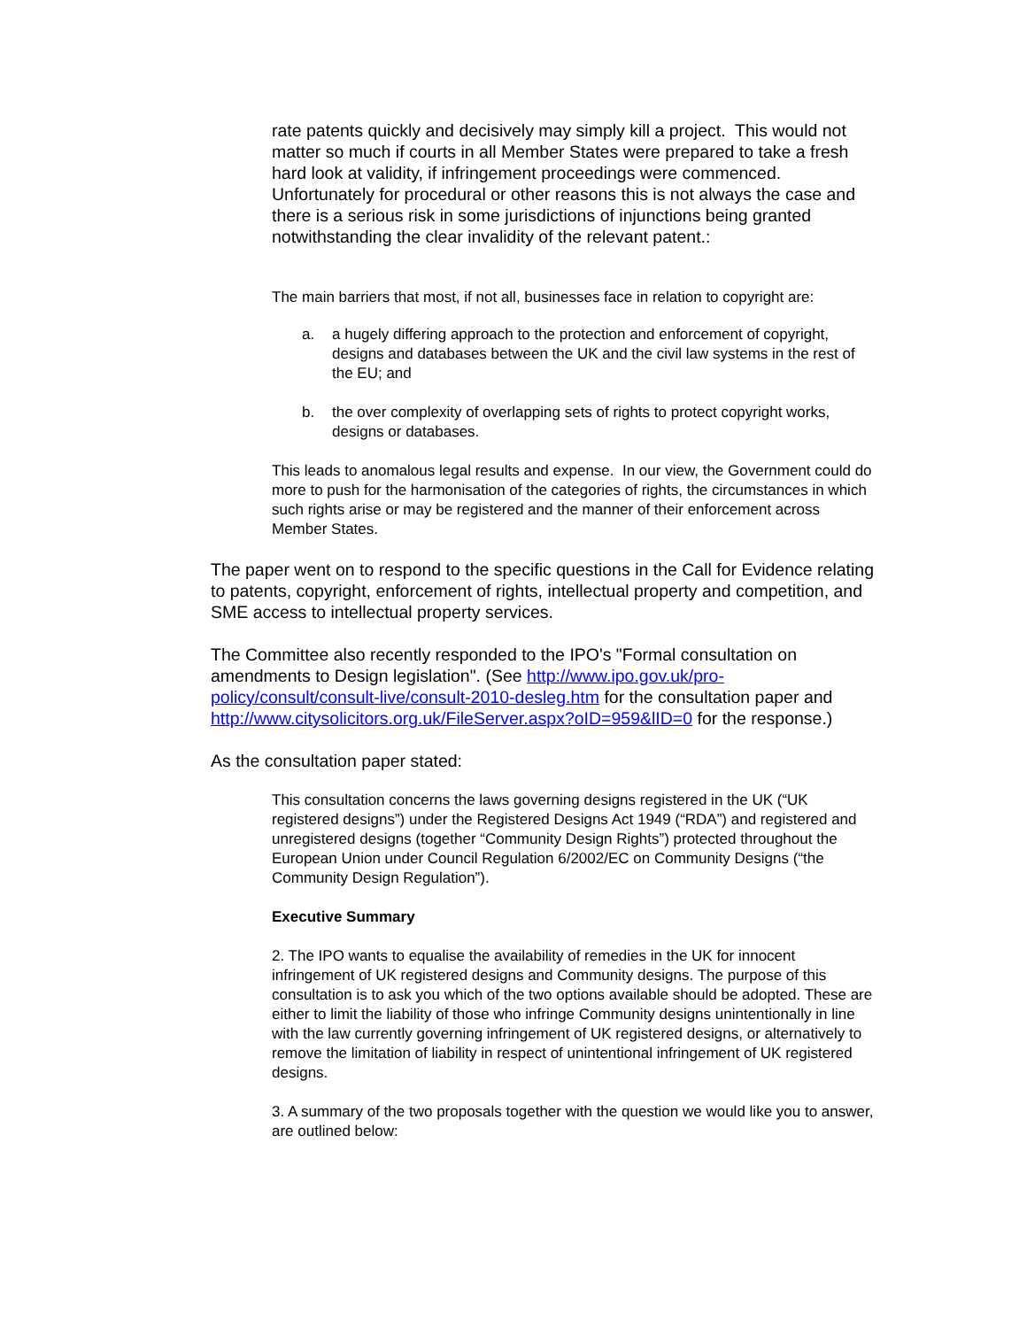rate patents quickly and decisively may simply kill a project. This would not matter so much if courts in all Member States were prepared to take a fresh hard look at validity, if infringement proceedings were commenced. Unfortunately for procedural or other reasons this is not always the case and there is a serious risk in some jurisdictions of injunctions being granted notwithstanding the clear invalidity of the relevant patent.:
The main barriers that most, if not all, businesses face in relation to copyright are:
a. a hugely differing approach to the protection and enforcement of copyright, designs and databases between the UK and the civil law systems in the rest of the EU; and
b. the over complexity of overlapping sets of rights to protect copyright works, designs or databases.
This leads to anomalous legal results and expense. In our view, the Government could do more to push for the harmonisation of the categories of rights, the circumstances in which such rights arise or may be registered and the manner of their enforcement across Member States.
The paper went on to respond to the specific questions in the Call for Evidence relating to patents, copyright, enforcement of rights, intellectual property and competition, and SME access to intellectual property services.
The Committee also recently responded to the IPO's "Formal consultation on amendments to Design legislation". (See http://www.ipo.gov.uk/pro-policy/consult/consult-live/consult-2010-desleg.htm for the consultation paper and http://www.citysolicitors.org.uk/FileServer.aspx?oID=959&lID=0 for the response.)
As the consultation paper stated:
This consultation concerns the laws governing designs registered in the UK (“UK registered designs”) under the Registered Designs Act 1949 (“RDA”) and registered and unregistered designs (together “Community Design Rights”) protected throughout the European Union under Council Regulation 6/2002/EC on Community Designs (“the Community Design Regulation”).
Executive Summary
2. The IPO wants to equalise the availability of remedies in the UK for innocent infringement of UK registered designs and Community designs. The purpose of this consultation is to ask you which of the two options available should be adopted. These are either to limit the liability of those who infringe Community designs unintentionally in line with the law currently governing infringement of UK registered designs, or alternatively to remove the limitation of liability in respect of unintentional infringement of UK registered designs.
3. A summary of the two proposals together with the question we would like you to answer, are outlined below: